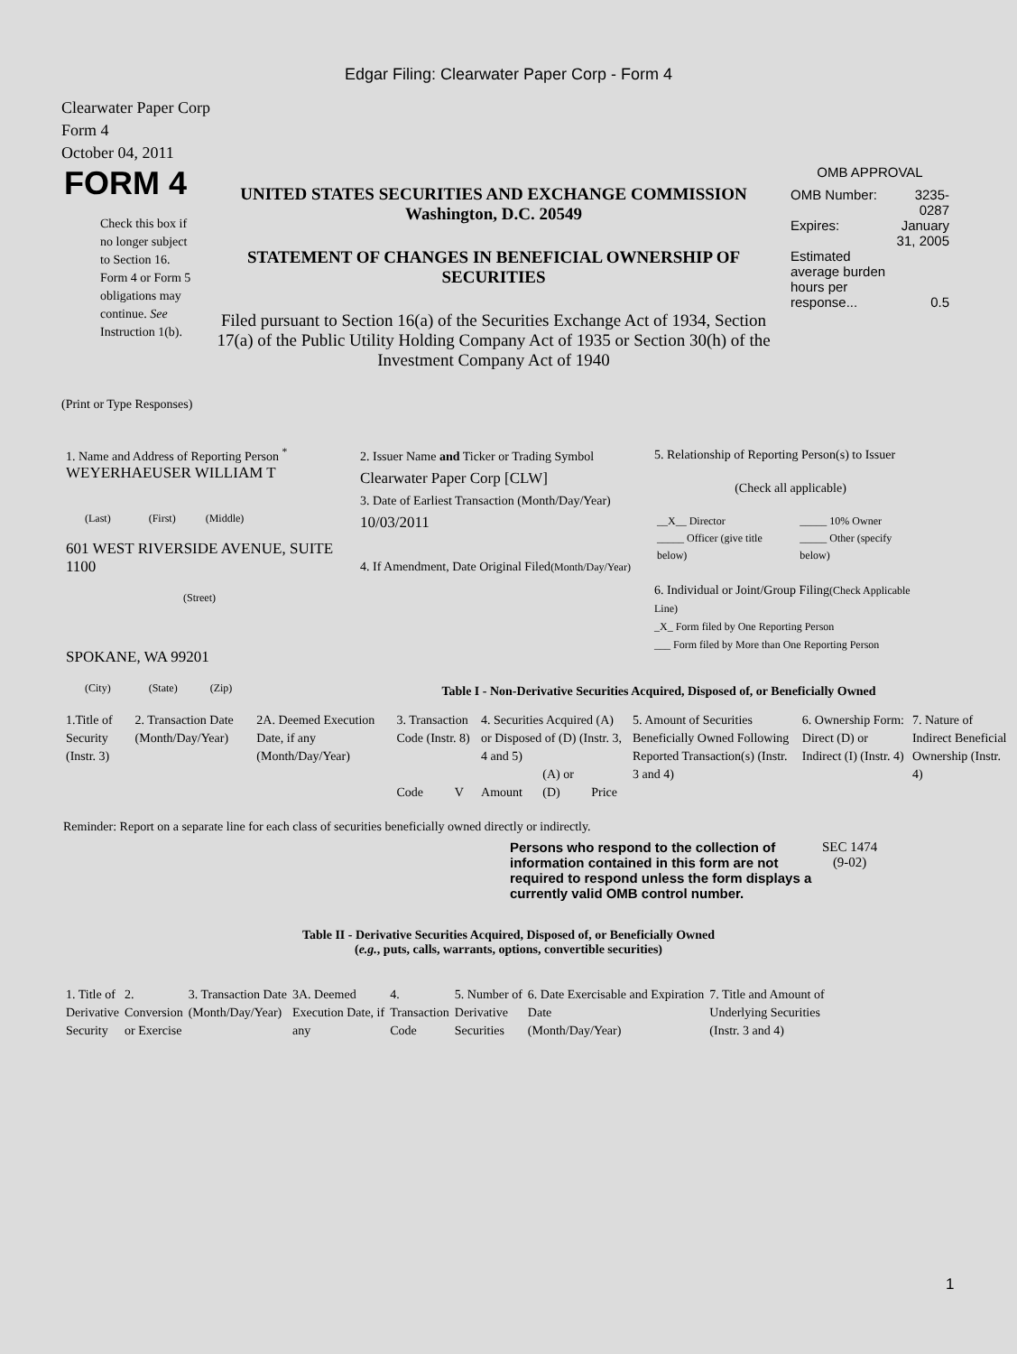Edgar Filing: Clearwater Paper Corp - Form 4
Clearwater Paper Corp
Form 4
October 04, 2011
| FORM 4 Check this box if no longer subject to Section 16. Form 4 or Form 5 obligations may continue. See Instruction 1(b). | UNITED STATES SECURITIES AND EXCHANGE COMMISSION Washington, D.C. 20549 STATEMENT OF CHANGES IN BENEFICIAL OWNERSHIP OF SECURITIES Filed pursuant to Section 16(a) of the Securities Exchange Act of 1934, Section 17(a) of the Public Utility Holding Company Act of 1935 or Section 30(h) of the Investment Company Act of 1940 | OMB APPROVAL / OMB Number: / 3235-0287 / / Expires: / January 31, 2005 / / Estimated average burden hours per response... / 0.5 / |
(Print or Type Responses)
| 1. Name and Address of Reporting Person <sup>*</sup> WEYERHAEUSER WILLIAM T (Last) (First) (Middle) 601 WEST RIVERSIDE AVENUE, SUITE 1100 (Street) SPOKANE, WA 99201 (City) (State) (Zip) | 2. Issuer Name and Ticker or Trading Symbol Clearwater Paper Corp [CLW] 3. Date of Earliest Transaction (Month/Day/Year) 10/03/2011 4. If Amendment, Date Original Filed (Month/Day/Year) | 5. Relationship of Reporting Person(s) to Issuer (Check all applicable) / __X__ Director _____ Officer (give title below) / _____ 10% Owner _____ Other (specify below) / 6. Individual or Joint/Group Filing (Check Applicable Line) _X_ Form filed by One Reporting Person ___ Form filed by More than One Reporting Person |
Table I - Non-Derivative Securities Acquired, Disposed of, or Beneficially Owned
| 1.Title of Security (Instr. 3) | 2. Transaction Date (Month/Day/Year) | 2A. Deemed Execution Date, if any (Month/Day/Year) | 3. Transaction Code (Instr. 8) | | 4. Securities Acquired (A) or Disposed of (D) (Instr. 3, 4 and 5) | | | 5. Amount of Securities Beneficially Owned Following Reported Transaction(s) (Instr. 3 and 4) | 6. Ownership Form: Direct (D) or Indirect (I) (Instr. 4) | 7. Nature of Indirect Beneficial Ownership (Instr. 4) |
| --- | --- | --- | --- | --- | --- | --- | --- | --- | --- | --- |
| | | | Code | V | Amount | (A) or (D) | Price | | | |
Reminder: Report on a separate line for each class of securities beneficially owned directly or indirectly.
| Persons who respond to the collection of information contained in this form are not required to respond unless the form displays a currently valid OMB control number. | SEC 1474 (9-02) |
Table II - Derivative Securities Acquired, Disposed of, or Beneficially Owned
(e.g., puts, calls, warrants, options, convertible securities)
| 1. Title of Derivative Security | 2. Conversion or Exercise | 3. Transaction Date (Month/Day/Year) | 3A. Deemed Execution Date, if any | 4. Transaction Code | 5. Number of Derivative Securities | 6. Date Exercisable and Expiration Date (Month/Day/Year) | 7. Title and Amount of Underlying Securities (Instr. 3 and 4) |
| --- | --- | --- | --- | --- | --- | --- | --- |
1